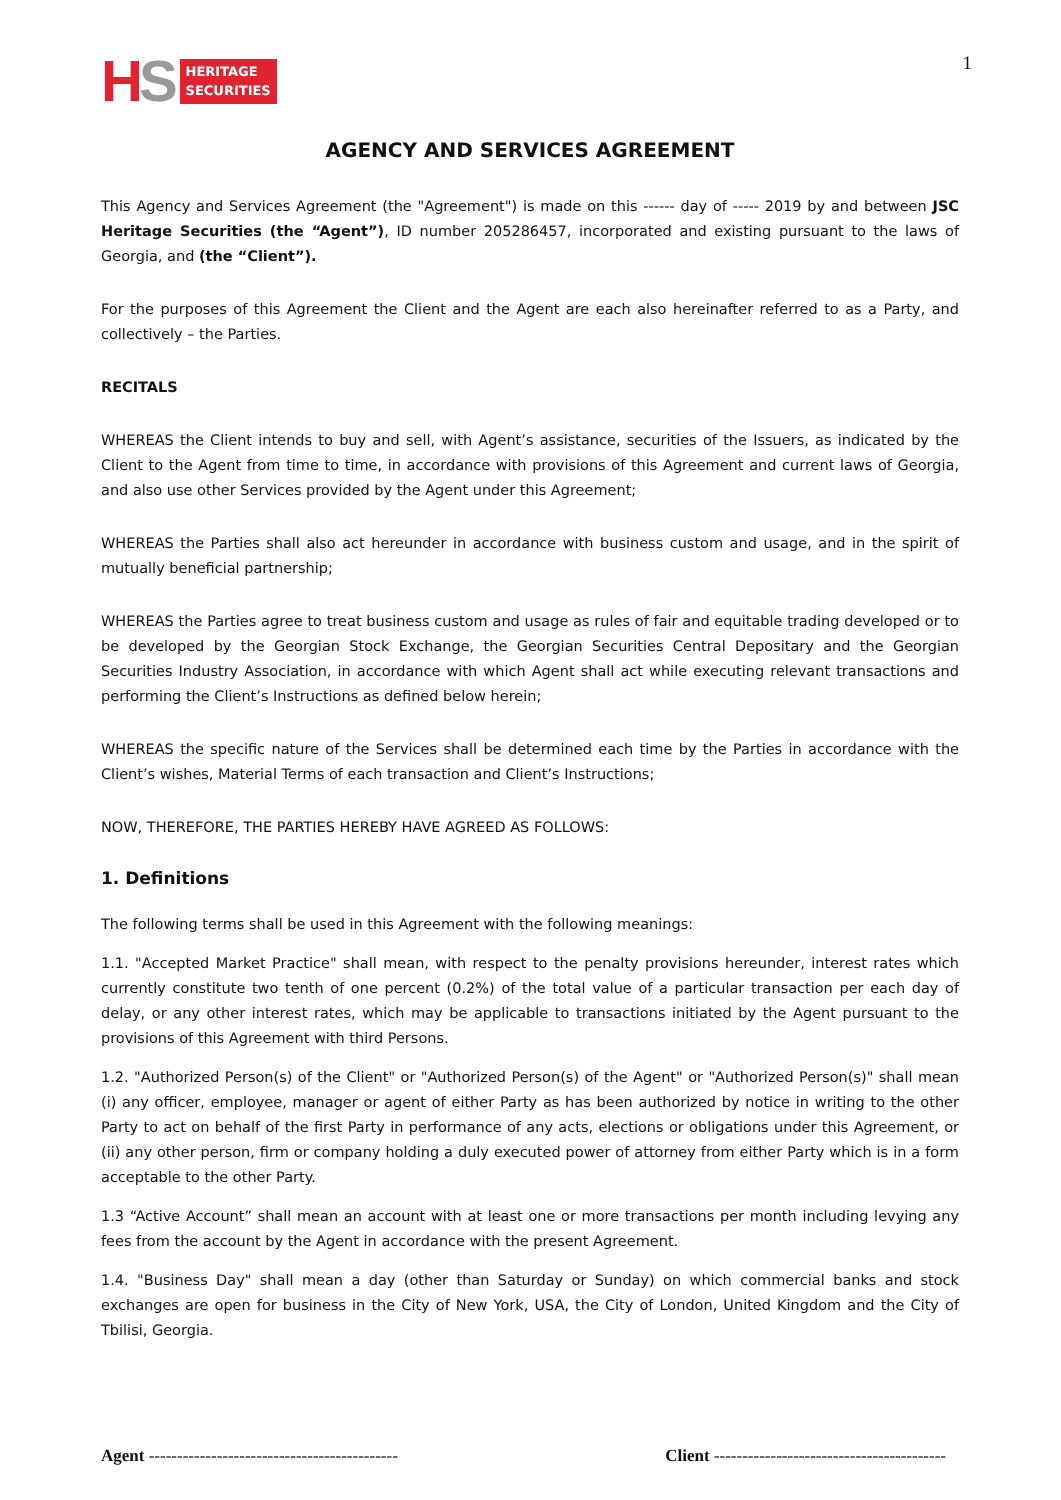HS HERITAGE
SECURITIES
1
AGENCY AND SERVICES AGREEMENT
This Agency and Services Agreement (the "Agreement") is made on this ------ day of ----- 2019 by and between JSC Heritage Securities (the “Agent”), ID number 205286457, incorporated and existing pursuant to the laws of Georgia, and (the “Client”).
For the purposes of this Agreement the Client and the Agent are each also hereinafter referred to as a Party, and collectively – the Parties.
RECITALS
WHEREAS the Client intends to buy and sell, with Agent’s assistance, securities of the Issuers, as indicated by the Client to the Agent from time to time, in accordance with provisions of this Agreement and current laws of Georgia, and also use other Services provided by the Agent under this Agreement;
WHEREAS the Parties shall also act hereunder in accordance with business custom and usage, and in the spirit of mutually beneficial partnership;
WHEREAS the Parties agree to treat business custom and usage as rules of fair and equitable trading developed or to be developed by the Georgian Stock Exchange, the Georgian Securities Central Depositary and the Georgian Securities Industry Association, in accordance with which Agent shall act while executing relevant transactions and performing the Client’s Instructions as defined below herein;
WHEREAS the specific nature of the Services shall be determined each time by the Parties in accordance with the Client’s wishes, Material Terms of each transaction and Client’s Instructions;
NOW, THEREFORE, THE PARTIES HEREBY HAVE AGREED AS FOLLOWS:
1. Definitions
The following terms shall be used in this Agreement with the following meanings:
1.1. "Accepted Market Practice" shall mean, with respect to the penalty provisions hereunder, interest rates which currently constitute two tenth of one percent (0.2%) of the total value of a particular transaction per each day of delay, or any other interest rates, which may be applicable to transactions initiated by the Agent pursuant to the provisions of this Agreement with third Persons.
1.2. "Authorized Person(s) of the Client" or "Authorized Person(s) of the Agent" or "Authorized Person(s)" shall mean (i) any officer, employee, manager or agent of either Party as has been authorized by notice in writing to the other Party to act on behalf of the first Party in performance of any acts, elections or obligations under this Agreement, or (ii) any other person, firm or company holding a duly executed power of attorney from either Party which is in a form acceptable to the other Party.
1.3 “Active Account” shall mean an account with at least one or more transactions per month including levying any fees from the account by the Agent in accordance with the present Agreement.
1.4. "Business Day" shall mean a day (other than Saturday or Sunday) on which commercial banks and stock exchanges are open for business in the City of New York, USA, the City of London, United Kingdom and the City of Tbilisi, Georgia.
Agent -------------------------------------------- Client -----------------------------------------